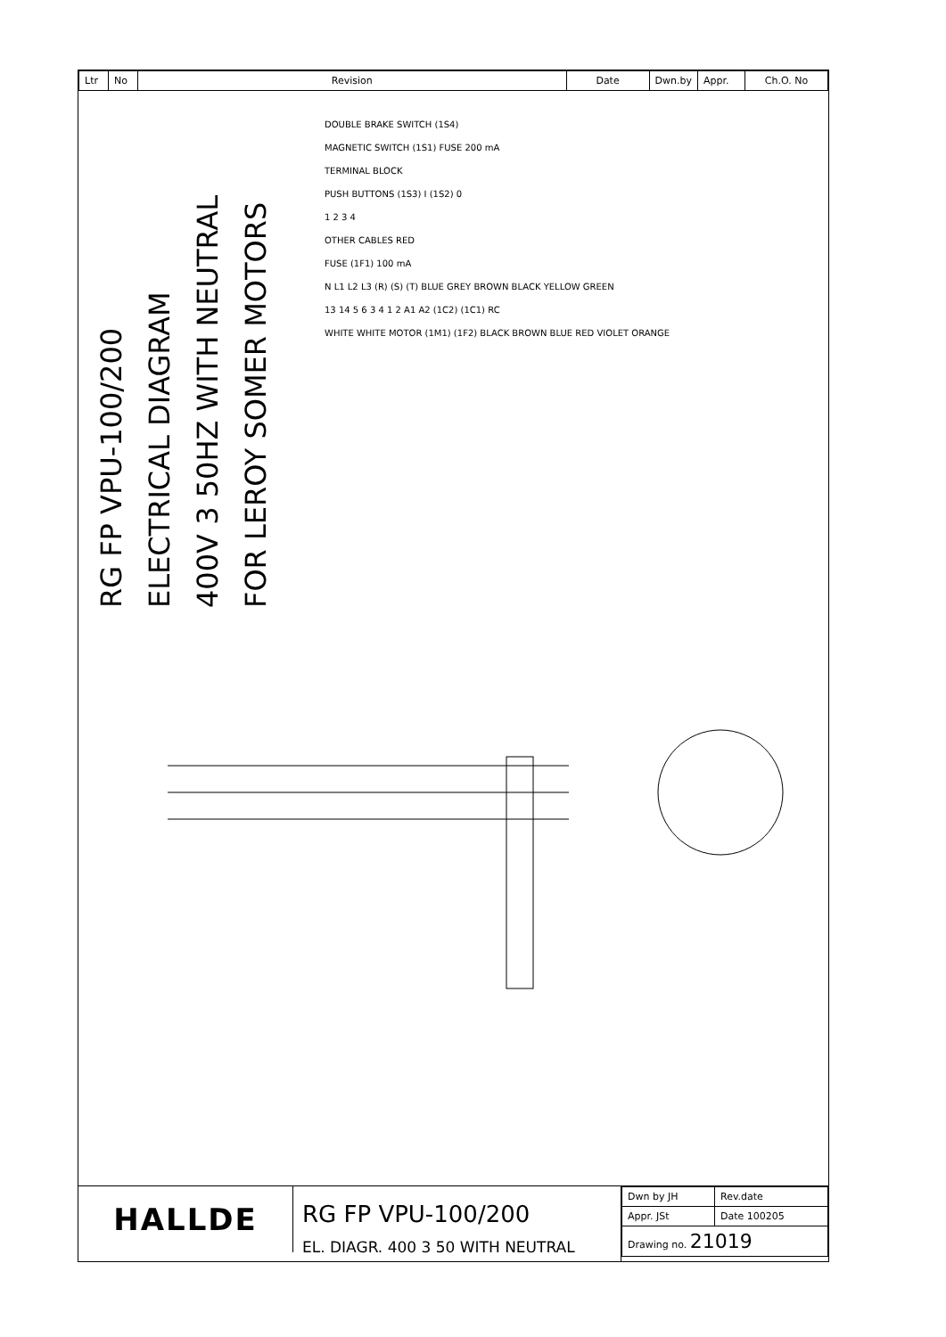| Ltr | No | Revision | Date | Dwn.by | Appr. | Ch.O. No |
RG FP VPU-100/200
ELECTRICAL DIAGRAM
400V 3 50HZ WITH NEUTRAL
FOR LEROY SOMER MOTORS
DOUBLE BRAKE SWITCH (1S4)
MAGNETIC SWITCH (1S1) FUSE 200 mA
TERMINAL BLOCK
PUSH BUTTONS (1S3) I (1S2) 0
1 2 3 4
OTHER CABLES RED
FUSE (1F1) 100 mA
N L1 L2 L3 (R) (S) (T) BLUE GREY BROWN BLACK YELLOW GREEN
13 14 5 6 3 4 1 2 A1 A2 (1C2) (1C1) RC
WHITE WHITE MOTOR (1M1) (1F2) BLACK BROWN BLUE RED VIOLET ORANGE
HALLDE
RG FP VPU-100/200
EL. DIAGR. 400 3 50 WITH NEUTRAL
| Dwn by JH | Rev.date |
| Appr. JSt | Date 100205 |
| Drawing no. 21019 | |